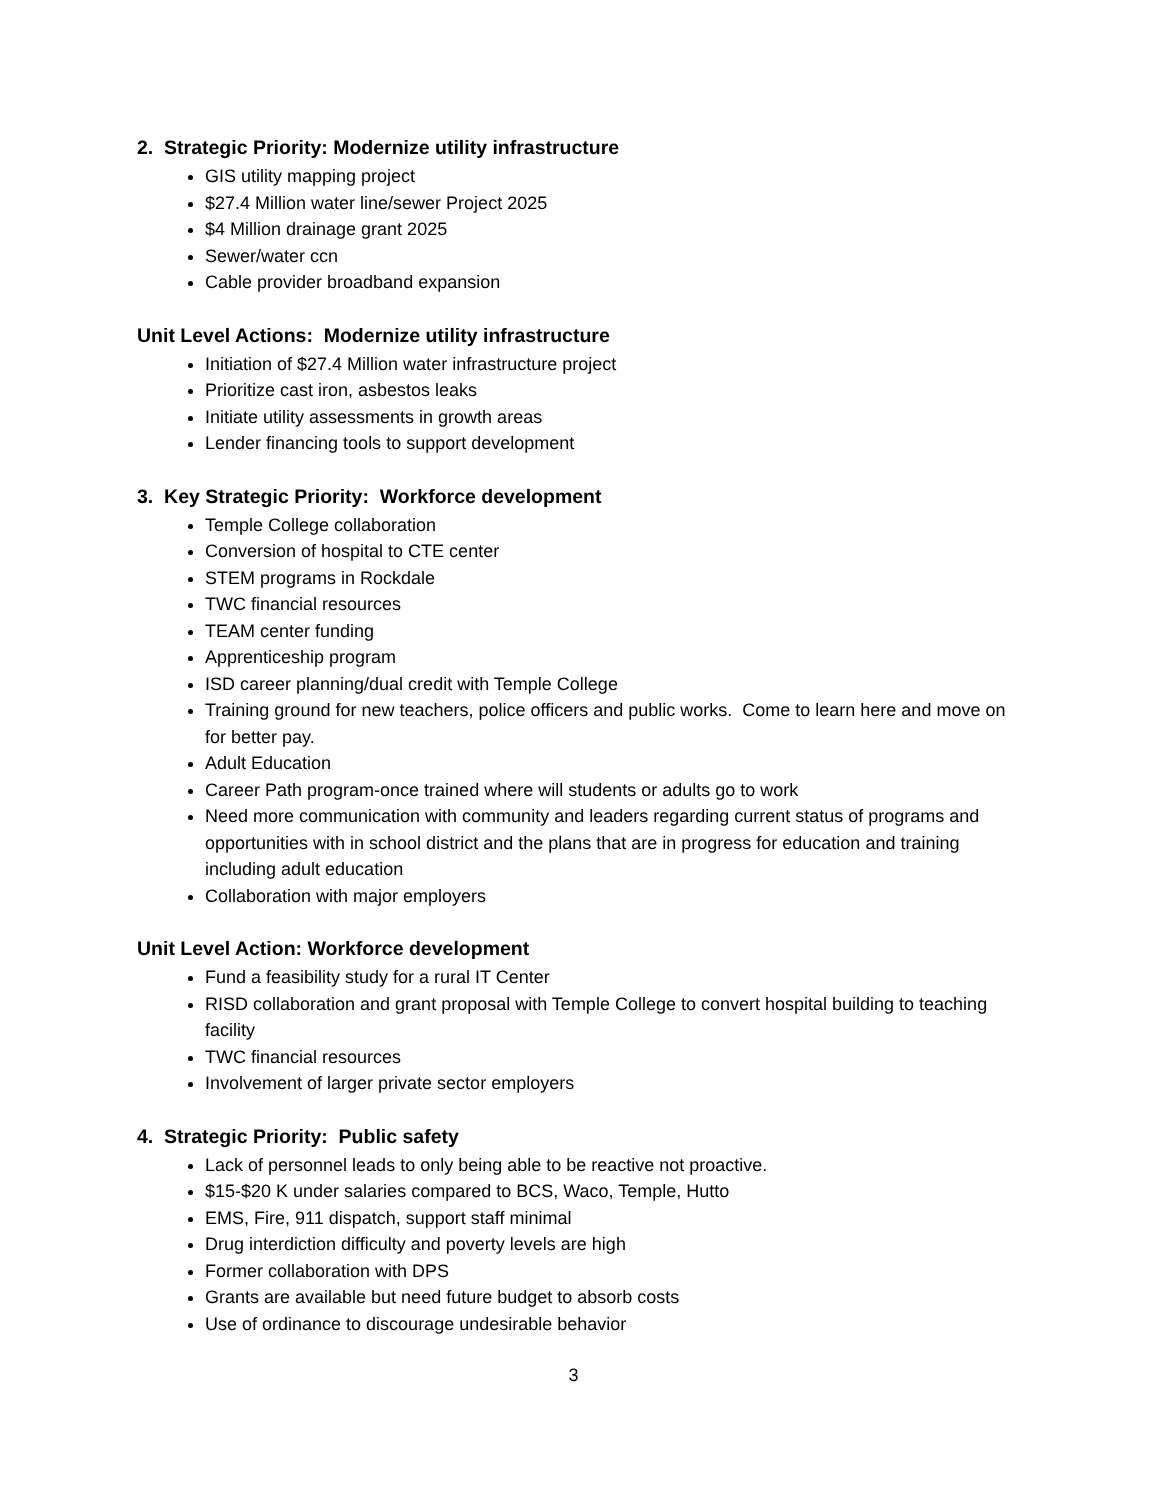2. Strategic Priority: Modernize utility infrastructure
GIS utility mapping project
$27.4 Million water line/sewer Project 2025
$4 Million drainage grant 2025
Sewer/water ccn
Cable provider broadband expansion
Unit Level Actions: Modernize utility infrastructure
Initiation of $27.4 Million water infrastructure project
Prioritize cast iron, asbestos leaks
Initiate utility assessments in growth areas
Lender financing tools to support development
3. Key Strategic Priority: Workforce development
Temple College collaboration
Conversion of hospital to CTE center
STEM programs in Rockdale
TWC financial resources
TEAM center funding
Apprenticeship program
ISD career planning/dual credit with Temple College
Training ground for new teachers, police officers and public works. Come to learn here and move on for better pay.
Adult Education
Career Path program-once trained where will students or adults go to work
Need more communication with community and leaders regarding current status of programs and opportunities with in school district and the plans that are in progress for education and training including adult education
Collaboration with major employers
Unit Level Action: Workforce development
Fund a feasibility study for a rural IT Center
RISD collaboration and grant proposal with Temple College to convert hospital building to teaching facility
TWC financial resources
Involvement of larger private sector employers
4. Strategic Priority: Public safety
Lack of personnel leads to only being able to be reactive not proactive.
$15-$20 K under salaries compared to BCS, Waco, Temple, Hutto
EMS, Fire, 911 dispatch, support staff minimal
Drug interdiction difficulty and poverty levels are high
Former collaboration with DPS
Grants are available but need future budget to absorb costs
Use of ordinance to discourage undesirable behavior
3